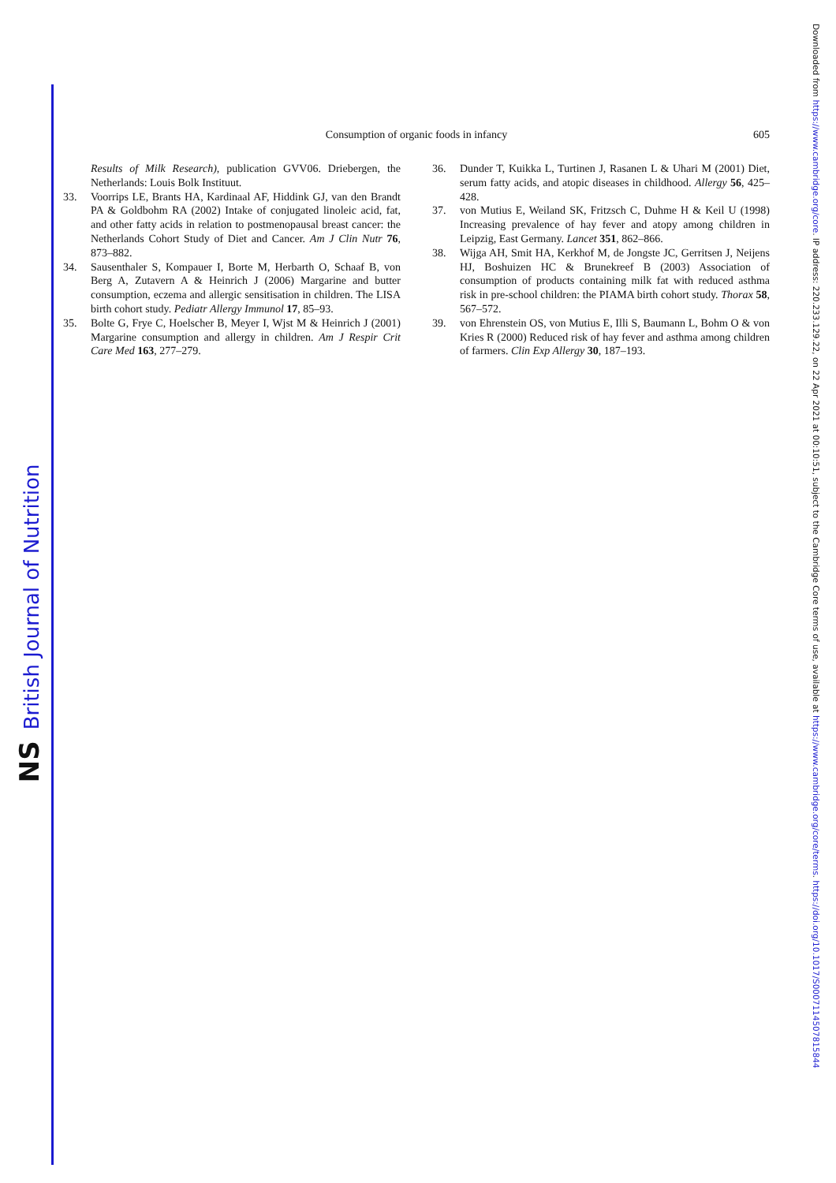NS British Journal of Nutrition
Downloaded from https://www.cambridge.org/core. IP address: 220.233.129.22, on 22 Apr 2021 at 00:10:51, subject to the Cambridge Core terms of use, available at https://www.cambridge.org/core/terms. https://doi.org/10.1017/S0007114507815844
Consumption of organic foods in infancy
605
Results of Milk Research), publication GVV06. Driebergen, the Netherlands: Louis Bolk Instituut.
33. Voorrips LE, Brants HA, Kardinaal AF, Hiddink GJ, van den Brandt PA & Goldbohm RA (2002) Intake of conjugated linoleic acid, fat, and other fatty acids in relation to postmenopausal breast cancer: the Netherlands Cohort Study of Diet and Cancer. Am J Clin Nutr 76, 873–882.
34. Sausenthaler S, Kompauer I, Borte M, Herbarth O, Schaaf B, von Berg A, Zutavern A & Heinrich J (2006) Margarine and butter consumption, eczema and allergic sensitisation in children. The LISA birth cohort study. Pediatr Allergy Immunol 17, 85–93.
35. Bolte G, Frye C, Hoelscher B, Meyer I, Wjst M & Heinrich J (2001) Margarine consumption and allergy in children. Am J Respir Crit Care Med 163, 277–279.
36. Dunder T, Kuikka L, Turtinen J, Rasanen L & Uhari M (2001) Diet, serum fatty acids, and atopic diseases in childhood. Allergy 56, 425–428.
37. von Mutius E, Weiland SK, Fritzsch C, Duhme H & Keil U (1998) Increasing prevalence of hay fever and atopy among children in Leipzig, East Germany. Lancet 351, 862–866.
38. Wijga AH, Smit HA, Kerkhof M, de Jongste JC, Gerritsen J, Neijens HJ, Boshuizen HC & Brunekreef B (2003) Association of consumption of products containing milk fat with reduced asthma risk in pre-school children: the PIAMA birth cohort study. Thorax 58, 567–572.
39. von Ehrenstein OS, von Mutius E, Illi S, Baumann L, Bohm O & von Kries R (2000) Reduced risk of hay fever and asthma among children of farmers. Clin Exp Allergy 30, 187–193.